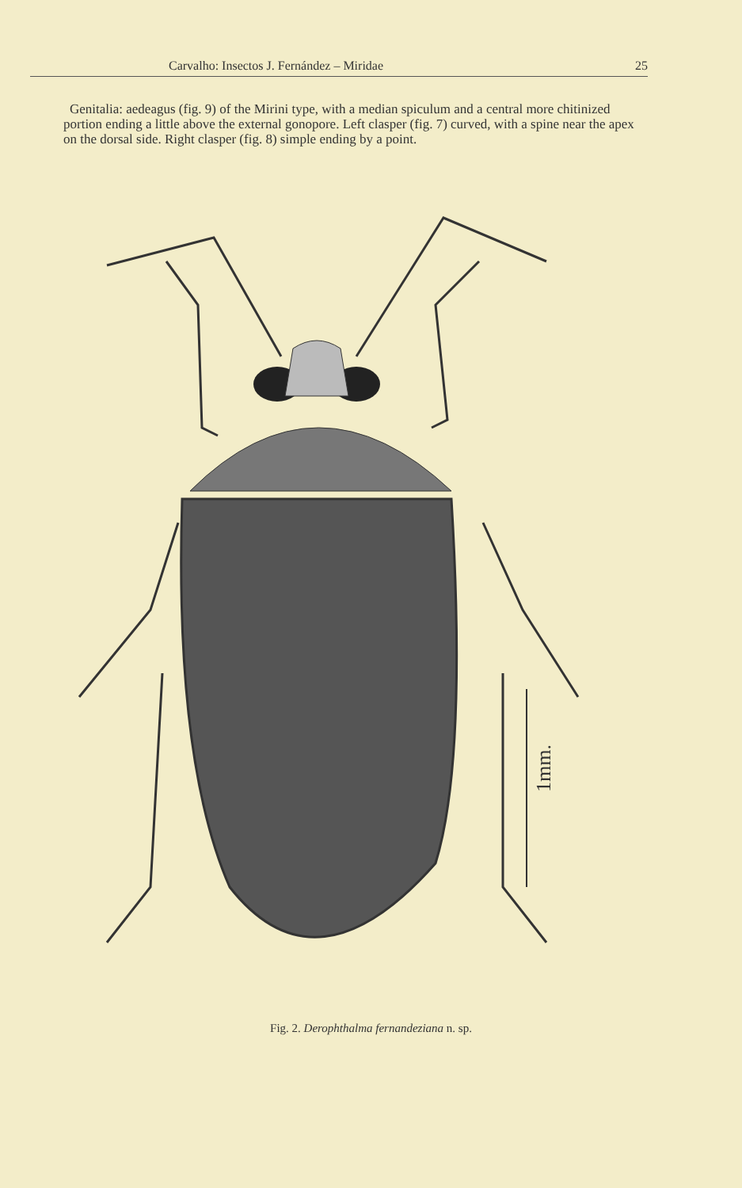Carvalho: Insectos J. Fernández – Miridae 25
Genitalia: aedeagus (fig. 9) of the Mirini type, with a median spiculum and a central more chitinized portion ending a little above the external gonopore. Left clasper (fig. 7) curved, with a spine near the apex on the dorsal side. Right clasper (fig. 8) simple ending by a point.
1mm.
Fig. 2. Derophthalma fernandeziana n. sp.